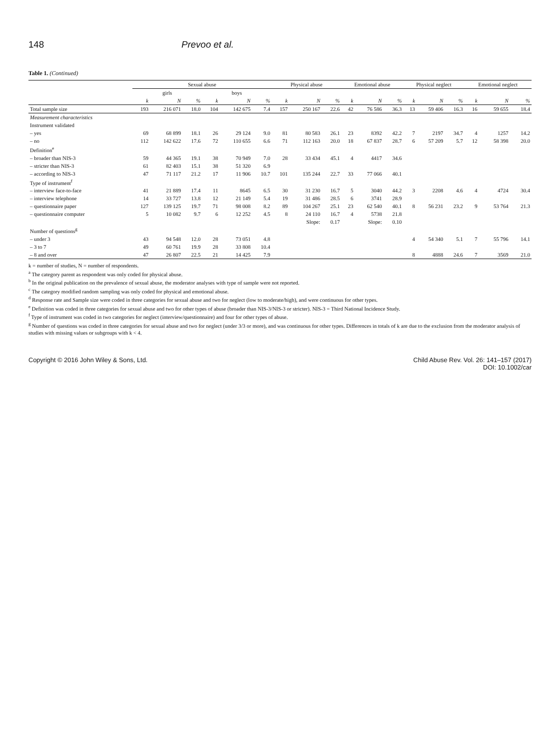148 Prevoo et al.
Table 1. (Continued)
| | Sexual abuse | | | | | | Physical abuse | | | Emotional abuse | | | Physical neglect | | | Emotional neglect | | |
| --- | --- | --- | --- | --- | --- | --- | --- | --- | --- | --- | --- | --- | --- | --- | --- | --- | --- | --- |
| | girls | | | boys | | | | | | | | | | | | | | |
| | k | N | % | k | N | % | k | N | % | k | N | % | k | N | % | k | N | % |
| Total sample size | 193 | 216 071 | 18.0 | 104 | 142 675 | 7.4 | 157 | 250 167 | 22.6 | 42 | 76 586 | 36.3 | 13 | 59 406 | 16.3 | 16 | 59 655 | 18.4 |
| Measurement characteristics | | | | | | | | | | | | | | | | | | |
| Instrument validated | | | | | | | | | | | | | | | | | | |
| – yes | 69 | 68 899 | 18.1 | 26 | 29 124 | 9.0 | 81 | 80 583 | 26.1 | 23 | 8392 | 42.2 | 7 | 2197 | 34.7 | 4 | 1257 | 14.2 |
| – no | 112 | 142 622 | 17.6 | 72 | 110 655 | 6.6 | 71 | 112 163 | 20.0 | 18 | 67 837 | 28.7 | 6 | 57 209 | 5.7 | 12 | 58 398 | 20.0 |
| Definition<sup>e</sup> | | | | | | | | | | | | | | | | | | |
| – broader than NIS-3 | 59 | 44 365 | 19.1 | 38 | 70 949 | 7.0 | 28 | 33 434 | 45.1 | 4 | 4417 | 34.6 | | | | | | |
| – stricter than NIS-3 | 61 | 82 403 | 15.1 | 38 | 51 320 | 6.9 | | | | | | | | | | | | |
| – according to NIS-3 | 47 | 71 117 | 21.2 | 17 | 11 906 | 10.7 | 101 | 135 244 | 22.7 | 33 | 77 066 | 40.1 | | | | | | |
| Type of instrument<sup>f</sup> | | | | | | | | | | | | | | | | | | |
| – interview face-to-face | 41 | 21 889 | 17.4 | 11 | 8645 | 6.5 | 30 | 31 230 | 16.7 | 5 | 3040 | 44.2 | 3 | 2208 | 4.6 | 4 | 4724 | 30.4 |
| – interview telephone | 14 | 33 727 | 13.8 | 12 | 21 149 | 5.4 | 19 | 31 486 | 28.5 | 6 | 3741 | 28.9 | | | | | | |
| – questionnaire paper | 127 | 139 125 | 19.7 | 71 | 98 008 | 8.2 | 89 | 104 267 | 25.1 | 23 | 62 540 | 40.1 | 8 | 56 231 | 23.2 | 9 | 53 764 | 21.3 |
| – questionnaire computer | 5 | 10 082 | 9.7 | 6 | 12 252 | 4.5 | 8 | 24 110 | 16.7 | 4 | 5738 | 21.8 | | | | | | |
| | | | | | | | | Slope: | 0.17 | | Slope: | 0.10 | | | | | | |
| Number of questions<sup>g</sup> | | | | | | | | | | | | | | | | | | |
| – under 3 | 43 | 94 548 | 12.0 | 28 | 73 051 | 4.8 | | | | | | | 4 | 54 340 | 5.1 | 7 | 55 796 | 14.1 |
| – 3 to 7 | 49 | 60 761 | 19.9 | 28 | 33 808 | 10.4 | | | | | | | | | | | | |
| – 8 and over | 47 | 26 807 | 22.5 | 21 | 14 425 | 7.9 | | | | | | | 8 | 4888 | 24.6 | 7 | 3569 | 21.0 |
k = number of studies, N = number of respondents.
<sup>a</sup> The category parent as respondent was only coded for physical abuse.
<sup>b</sup> In the original publication on the prevalence of sexual abuse, the moderator analyses with type of sample were not reported.
<sup>c</sup> The category modified random sampling was only coded for physical and emotional abuse.
<sup>d</sup> Response rate and Sample size were coded in three categories for sexual abuse and two for neglect (low to moderate/high), and were continuous for other types.
<sup>e</sup> Definition was coded in three categories for sexual abuse and two for other types of abuse (broader than NIS-3/NIS-3 or stricter). NIS-3 = Third National Incidence Study.
<sup>f</sup> Type of instrument was coded in two categories for neglect (interview/questionnaire) and four for other types of abuse.
<sup>g</sup> Number of questions was coded in three categories for sexual abuse and two for neglect (under 3/3 or more), and was continuous for other types. Differences in totals of k are due to the exclusion from the moderator analysis of studies with missing values or subgroups with k < 4.
Copyright © 2016 John Wiley & Sons, Ltd. Child Abuse Rev. Vol. 26: 141–157 (2017)
DOI: 10.1002/car